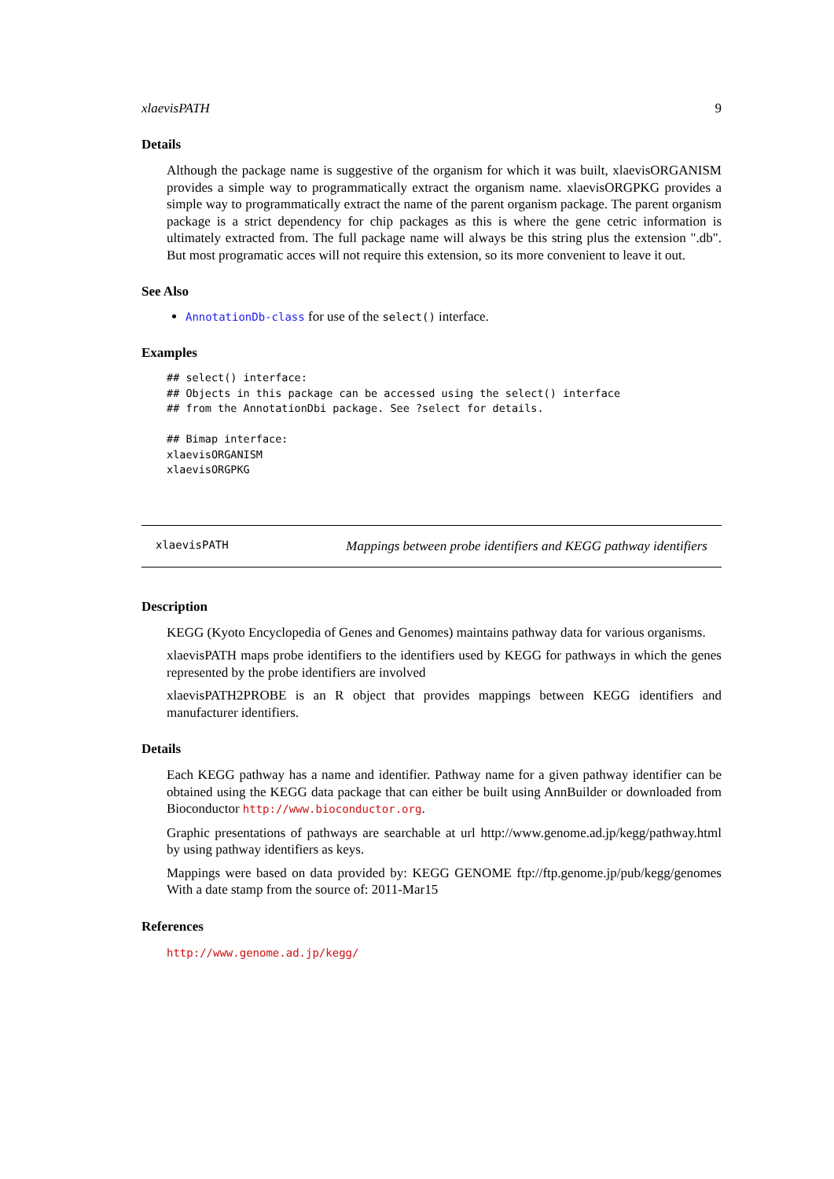xlaevisPATH 9
Details
Although the package name is suggestive of the organism for which it was built, xlaevisORGANISM provides a simple way to programmatically extract the organism name. xlaevisORGPKG provides a simple way to programmatically extract the name of the parent organism package. The parent organism package is a strict dependency for chip packages as this is where the gene cetric information is ultimately extracted from. The full package name will always be this string plus the extension ".db". But most programatic acces will not require this extension, so its more convenient to leave it out.
See Also
AnnotationDb-class for use of the select() interface.
Examples
## select() interface:
## Objects in this package can be accessed using the select() interface
## from the AnnotationDbi package. See ?select for details.

## Bimap interface:
xlaevisORGANISM
xlaevisORGPKG
xlaevisPATH Mappings between probe identifiers and KEGG pathway identifiers
Description
KEGG (Kyoto Encyclopedia of Genes and Genomes) maintains pathway data for various organisms.
xlaevisPATH maps probe identifiers to the identifiers used by KEGG for pathways in which the genes represented by the probe identifiers are involved
xlaevisPATH2PROBE is an R object that provides mappings between KEGG identifiers and manufacturer identifiers.
Details
Each KEGG pathway has a name and identifier. Pathway name for a given pathway identifier can be obtained using the KEGG data package that can either be built using AnnBuilder or downloaded from Bioconductor http://www.bioconductor.org.
Graphic presentations of pathways are searchable at url http://www.genome.ad.jp/kegg/pathway.html by using pathway identifiers as keys.
Mappings were based on data provided by: KEGG GENOME ftp://ftp.genome.jp/pub/kegg/genomes With a date stamp from the source of: 2011-Mar15
References
http://www.genome.ad.jp/kegg/